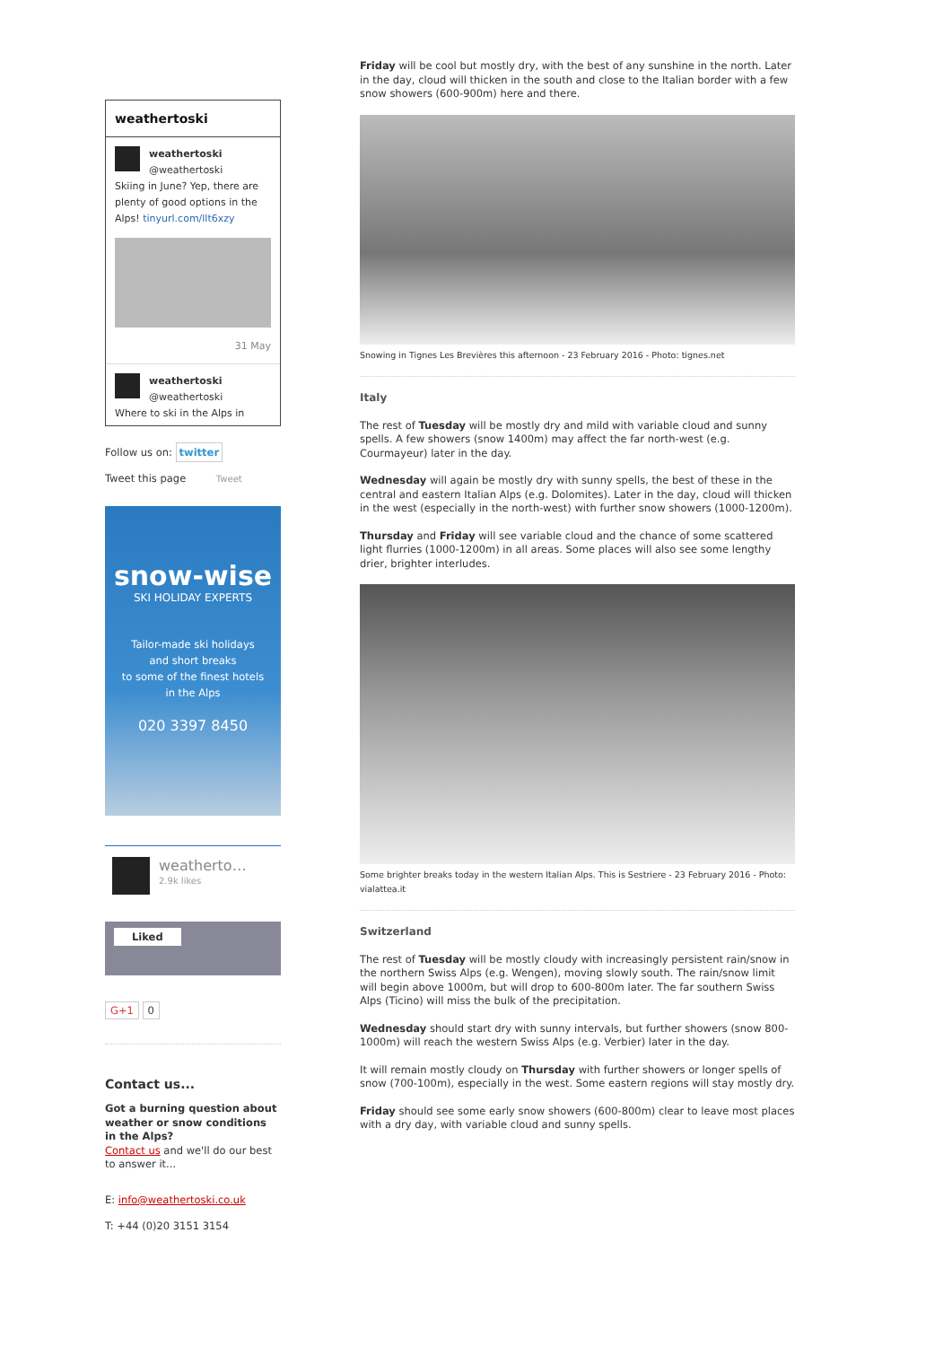weathertoski
weathertoski
@weathertoski
Skiing in June? Yep, there are plenty of good options in the Alps! tinyurl.com/llt6xzy
31 May
weathertoski
@weathertoski
Where to ski in the Alps in
Follow us on: twitter
Tweet this page Tweet
snow-wise
SKI HOLIDAY EXPERTS
Tailor-made ski holidays
and short breaks
to some of the finest hotels
in the Alps
020 3397 8450
weatherto…
2.9k likes
Liked
G+1 0
Contact us...
Got a burning question about weather or snow conditions in the Alps?
Contact us and we'll do our best to answer it...
E: info@weathertoski.co.uk
T: +44 (0)20 3151 3154
Friday will be cool but mostly dry, with the best of any sunshine in the north. Later in the day, cloud will thicken in the south and close to the Italian border with a few snow showers (600-900m) here and there.
Snowing in Tignes Les Brevières this afternoon - 23 February 2016 - Photo: tignes.net
Italy
The rest of Tuesday will be mostly dry and mild with variable cloud and sunny spells. A few showers (snow 1400m) may affect the far north-west (e.g. Courmayeur) later in the day.
Wednesday will again be mostly dry with sunny spells, the best of these in the central and eastern Italian Alps (e.g. Dolomites). Later in the day, cloud will thicken in the west (especially in the north-west) with further snow showers (1000-1200m).
Thursday and Friday will see variable cloud and the chance of some scattered light flurries (1000-1200m) in all areas. Some places will also see some lengthy drier, brighter interludes.
Some brighter breaks today in the western Italian Alps. This is Sestriere - 23 February 2016 - Photo: vialattea.it
Switzerland
The rest of Tuesday will be mostly cloudy with increasingly persistent rain/snow in the northern Swiss Alps (e.g. Wengen), moving slowly south. The rain/snow limit will begin above 1000m, but will drop to 600-800m later. The far southern Swiss Alps (Ticino) will miss the bulk of the precipitation.
Wednesday should start dry with sunny intervals, but further showers (snow 800-1000m) will reach the western Swiss Alps (e.g. Verbier) later in the day.
It will remain mostly cloudy on Thursday with further showers or longer spells of snow (700-100m), especially in the west. Some eastern regions will stay mostly dry.
Friday should see some early snow showers (600-800m) clear to leave most places with a dry day, with variable cloud and sunny spells.